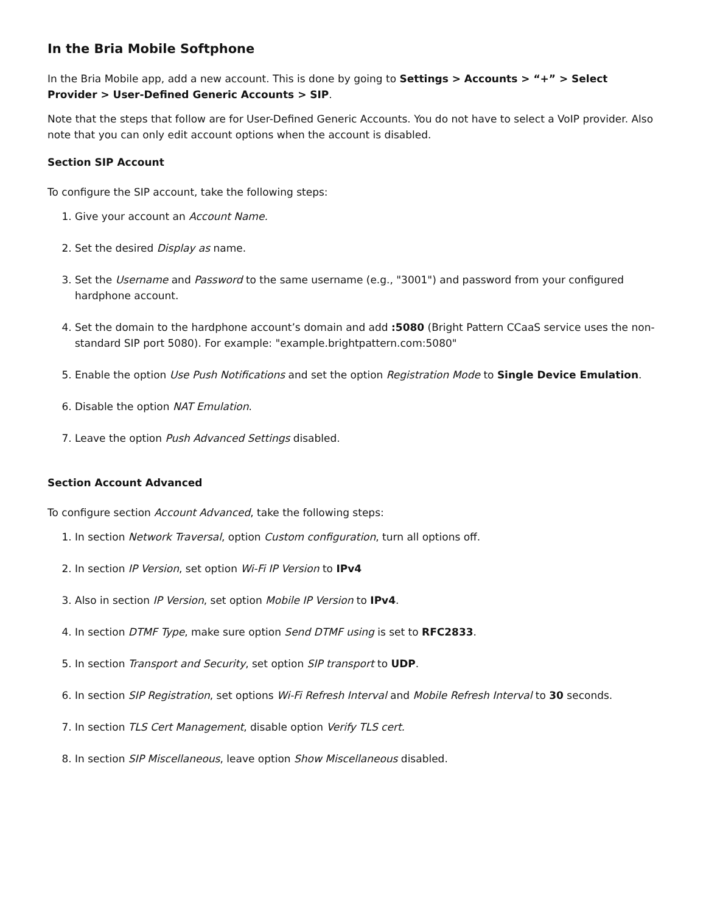In the Bria Mobile Softphone
In the Bria Mobile app, add a new account. This is done by going to Settings > Accounts > “+” > Select Provider > User-Defined Generic Accounts > SIP.
Note that the steps that follow are for User-Defined Generic Accounts. You do not have to select a VoIP provider. Also note that you can only edit account options when the account is disabled.
Section SIP Account
To configure the SIP account, take the following steps:
1. Give your account an Account Name.
2. Set the desired Display as name.
3. Set the Username and Password to the same username (e.g., "3001") and password from your configured hardphone account.
4. Set the domain to the hardphone account’s domain and add :5080 (Bright Pattern CCaaS service uses the non-standard SIP port 5080). For example: "example.brightpattern.com:5080"
5. Enable the option Use Push Notifications and set the option Registration Mode to Single Device Emulation.
6. Disable the option NAT Emulation.
7. Leave the option Push Advanced Settings disabled.
Section Account Advanced
To configure section Account Advanced, take the following steps:
1. In section Network Traversal, option Custom configuration, turn all options off.
2. In section IP Version, set option Wi-Fi IP Version to IPv4
3. Also in section IP Version, set option Mobile IP Version to IPv4.
4. In section DTMF Type, make sure option Send DTMF using is set to RFC2833.
5. In section Transport and Security, set option SIP transport to UDP.
6. In section SIP Registration, set options Wi-Fi Refresh Interval and Mobile Refresh Interval to 30 seconds.
7. In section TLS Cert Management, disable option Verify TLS cert.
8. In section SIP Miscellaneous, leave option Show Miscellaneous disabled.